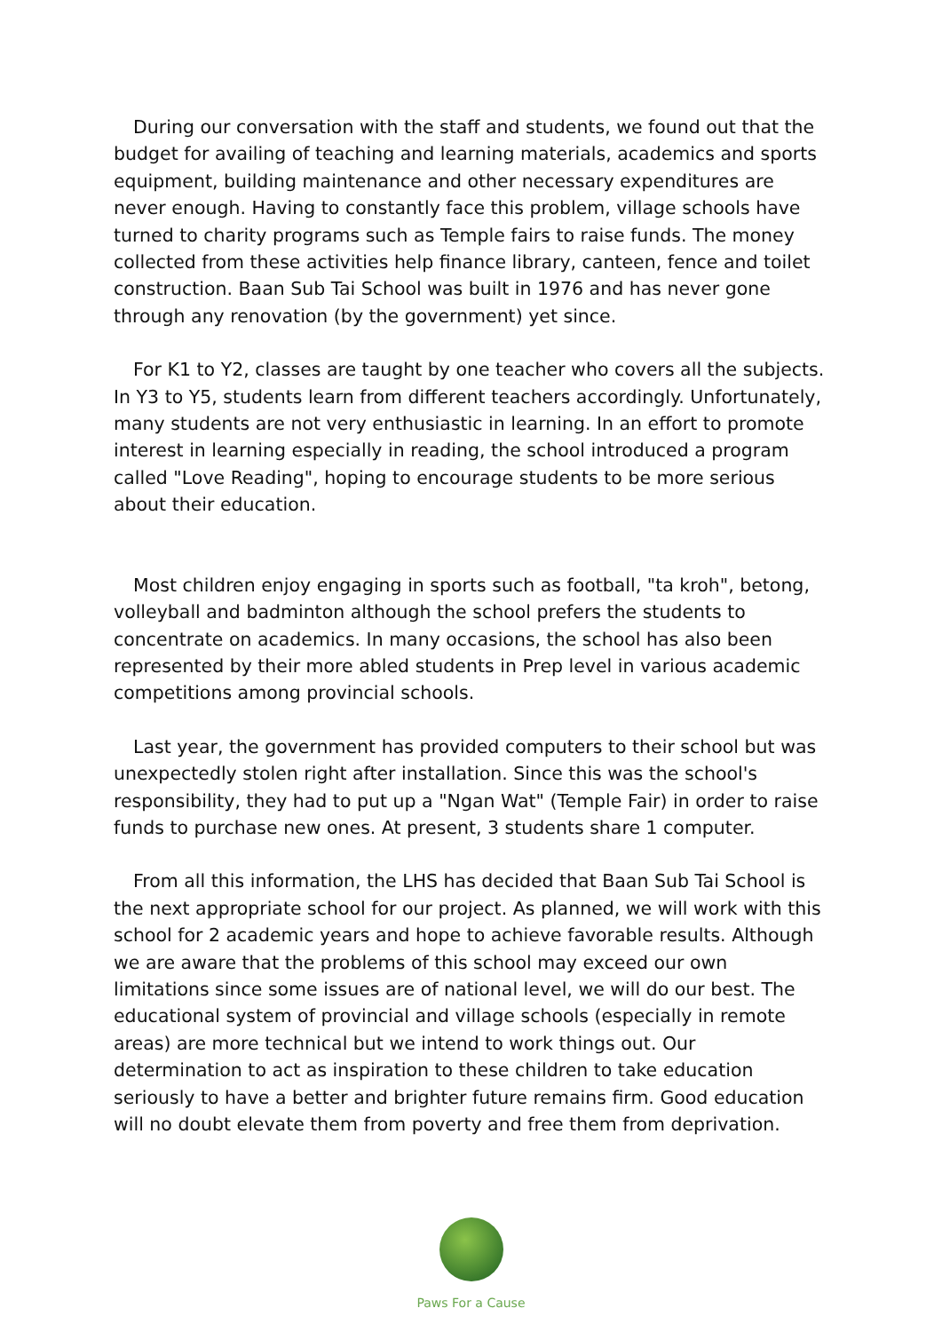During our conversation with the staff and students, we found out that the budget for availing of teaching and learning materials, academics and sports equipment, building maintenance and other necessary expenditures are never enough. Having to constantly face this problem, village schools have turned to charity programs such as Temple fairs to raise funds. The money collected from these activities help finance library, canteen, fence and toilet construction. Baan Sub Tai School was built in 1976 and has never gone through any renovation (by the government) yet since.
For K1 to Y2, classes are taught by one teacher who covers all the subjects. In Y3 to Y5, students learn from different teachers accordingly. Unfortunately, many students are not very enthusiastic in learning. In an effort to promote interest in learning especially in reading, the school introduced a program called "Love Reading", hoping to encourage students to be more serious about their education.
Most children enjoy engaging in sports such as football, "ta kroh", betong, volleyball and badminton although the school prefers the students to concentrate on academics. In many occasions, the school has also been represented by their more abled students in Prep level in various academic competitions among provincial schools.
Last year, the government has provided computers to their school but was unexpectedly stolen right after installation. Since this was the school's responsibility, they had to put up a "Ngan Wat" (Temple Fair) in order to raise funds to purchase new ones. At present, 3 students share 1 computer.
From all this information, the LHS has decided that Baan Sub Tai School is the next appropriate school for our project. As planned, we will work with this school for 2 academic years and hope to achieve favorable results. Although we are aware that the problems of this school may exceed our own limitations since some issues are of national level, we will do our best. The educational system of provincial and village schools (especially in remote areas) are more technical but we intend to work things out. Our determination to act as inspiration to these children to take education seriously to have a better and brighter future remains firm. Good education will no doubt elevate them from poverty and free them from deprivation.
Paws For a Cause